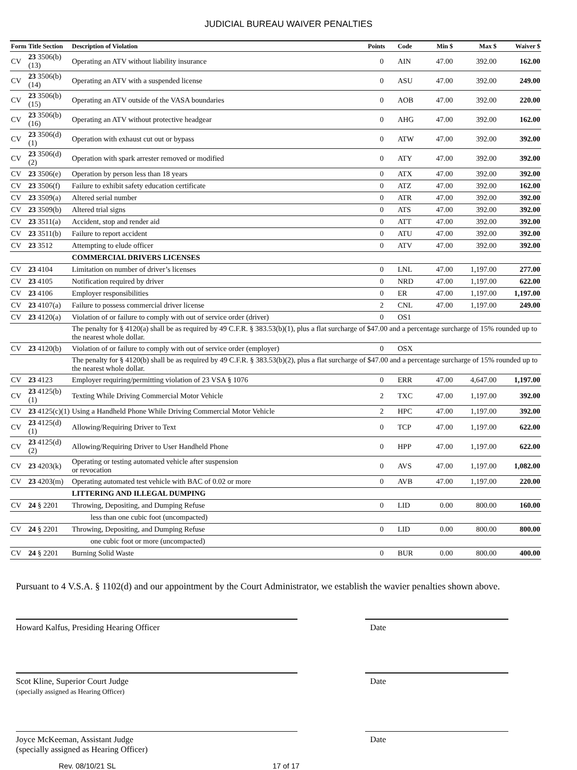JUDICIAL BUREAU WAIVER PENALTIES
| Form | Title Section | Description of Violation | Points | Code | Min $ | Max $ | Waiver $ |
| --- | --- | --- | --- | --- | --- | --- | --- |
| CV | 23 3506(b)(13) | Operating an ATV without liability insurance | 0 | AIN | 47.00 | 392.00 | 162.00 |
| CV | 23 3506(b)(14) | Operating an ATV with a suspended license | 0 | ASU | 47.00 | 392.00 | 249.00 |
| CV | 23 3506(b)(15) | Operating an ATV outside of the VASA boundaries | 0 | AOB | 47.00 | 392.00 | 220.00 |
| CV | 23 3506(b)(16) | Operating an ATV without protective headgear | 0 | AHG | 47.00 | 392.00 | 162.00 |
| CV | 23 3506(d)(1) | Operation with exhaust cut out or bypass | 0 | ATW | 47.00 | 392.00 | 392.00 |
| CV | 23 3506(d)(2) | Operation with spark arrester removed or modified | 0 | ATY | 47.00 | 392.00 | 392.00 |
| CV | 23 3506(e) | Operation by person less than 18 years | 0 | ATX | 47.00 | 392.00 | 392.00 |
| CV | 23 3506(f) | Failure to exhibit safety education certificate | 0 | ATZ | 47.00 | 392.00 | 162.00 |
| CV | 23 3509(a) | Altered serial number | 0 | ATR | 47.00 | 392.00 | 392.00 |
| CV | 23 3509(b) | Altered trial signs | 0 | ATS | 47.00 | 392.00 | 392.00 |
| CV | 23 3511(a) | Accident, stop and render aid | 0 | ATT | 47.00 | 392.00 | 392.00 |
| CV | 23 3511(b) | Failure to report accident | 0 | ATU | 47.00 | 392.00 | 392.00 |
| CV | 23 3512 | Attempting to elude officer | 0 | ATV | 47.00 | 392.00 | 392.00 |
| | | COMMERCIAL DRIVERS LICENSES | | | | | |
| CV | 23 4104 | Limitation on number of driver’s licenses | 0 | LNL | 47.00 | 1,197.00 | 277.00 |
| CV | 23 4105 | Notification required by driver | 0 | NRD | 47.00 | 1,197.00 | 622.00 |
| CV | 23 4106 | Employer responsibilities | 0 | ER | 47.00 | 1,197.00 | 1,197.00 |
| CV | 23 4107(a) | Failure to possess commercial driver license | 2 | CNL | 47.00 | 1,197.00 | 249.00 |
| CV | 23 4120(a) | Violation of or failure to comply with out of service order (driver) | 0 | OS1 | | | |
| | | The penalty for § 4120(a) shall be as required by 49 C.F.R. § 383.53(b)(1), plus a flat surcharge of $47.00 and a percentage surcharge of 15% rounded up to the nearest whole dollar. | | | | | |
| CV | 23 4120(b) | Violation of or failure to comply with out of service order (employer) | 0 | OSX | | | |
| | | The penalty for § 4120(b) shall be as required by 49 C.F.R. § 383.53(b)(2), plus a flat surcharge of $47.00 and a percentage surcharge of 15% rounded up to the nearest whole dollar. | | | | | |
| CV | 23 4123 | Employer requiring/permitting violation of 23 VSA § 1076 | 0 | ERR | 47.00 | 4,647.00 | 1,197.00 |
| CV | 23 4125(b)(1) | Texting While Driving Commercial Motor Vehicle | 2 | TXC | 47.00 | 1,197.00 | 392.00 |
| CV | 23 4125(c)(1) | Using a Handheld Phone While Driving Commercial Motor Vehicle | 2 | HPC | 47.00 | 1,197.00 | 392.00 |
| CV | 23 4125(d)(1) | Allowing/Requiring Driver to Text | 0 | TCP | 47.00 | 1,197.00 | 622.00 |
| CV | 23 4125(d)(2) | Allowing/Requiring Driver to User Handheld Phone | 0 | HPP | 47.00 | 1,197.00 | 622.00 |
| CV | 23 4203(k) | Operating or testing automated vehicle after suspension or revocation | 0 | AVS | 47.00 | 1,197.00 | 1,082.00 |
| CV | 23 4203(m) | Operating automated test vehicle with BAC of 0.02 or more | 0 | AVB | 47.00 | 1,197.00 | 220.00 |
| | | LITTERING AND ILLEGAL DUMPING | | | | | |
| CV | 24 § 2201 | Throwing, Depositing, and Dumping Refuse | 0 | LID | 0.00 | 800.00 | 160.00 |
| | | less than one cubic foot (uncompacted) | | | | | |
| CV | 24 § 2201 | Throwing, Depositing, and Dumping Refuse | 0 | LID | 0.00 | 800.00 | 800.00 |
| | | one cubic foot or more (uncompacted) | | | | | |
| CV | 24 § 2201 | Burning Solid Waste | 0 | BUR | 0.00 | 800.00 | 400.00 |
Pursuant to 4 V.S.A. § 1102(d) and our appointment by the Court Administrator, we establish the wavier penalties shown above.
Howard Kalfus, Presiding Hearing Officer Date
Scot Kline, Superior Court Judge
(specially assigned as Hearing Officer)
Date
Joyce McKeeman, Assistant Judge
(specially assigned as Hearing Officer)
Date
Rev. 08/10/21 SL 17 of 17